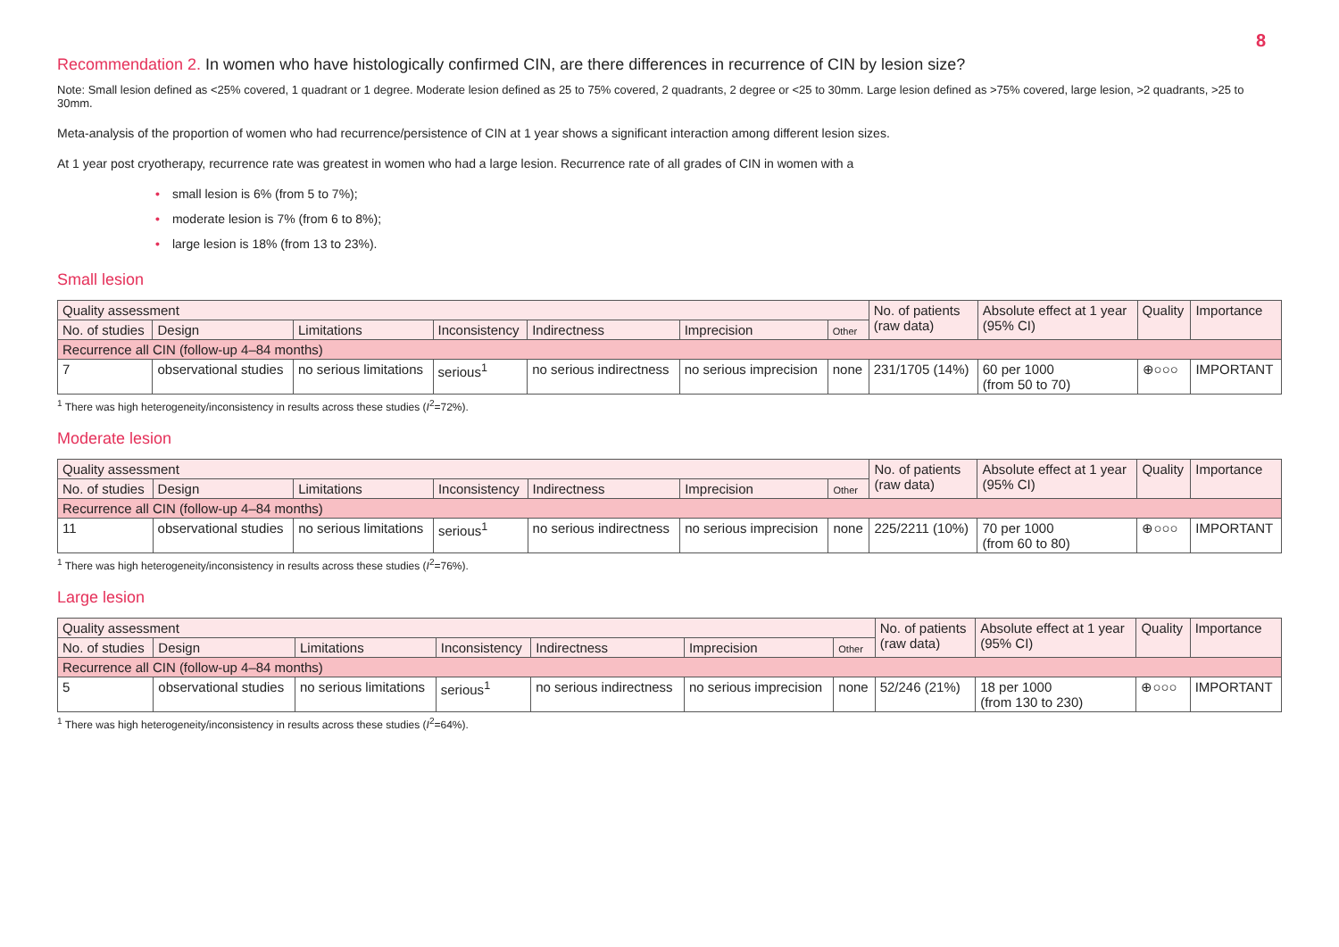8
Recommendation 2. In women who have histologically confirmed CIN, are there differences in recurrence of CIN by lesion size?
Note: Small lesion defined as <25% covered, 1 quadrant or 1 degree. Moderate lesion defined as 25 to 75% covered, 2 quadrants, 2 degree or <25 to 30mm. Large lesion defined as >75% covered, large lesion, >2 quadrants, >25 to 30mm.
Meta-analysis of the proportion of women who had recurrence/persistence of CIN at 1 year shows a significant interaction among different lesion sizes.
At 1 year post cryotherapy, recurrence rate was greatest in women who had a large lesion. Recurrence rate of all grades of CIN in women with a
• small lesion is 6% (from 5 to 7%);
• moderate lesion is 7% (from 6 to 8%);
• large lesion is 18% (from 13 to 23%).
Small lesion
| Quality assessment | | | | | | | No. of patients (raw data) | Absolute effect at 1 year (95% CI) | Quality | Importance |
| --- | --- | --- | --- | --- | --- | --- | --- | --- | --- | --- |
| No. of studies | Design | Limitations | Inconsistency | Indirectness | Imprecision | Other | | | | |
| Recurrence all CIN (follow-up 4–84 months) | | | | | | | | | | |
| 7 | observational studies | no serious limitations | serious<sup>1</sup> | no serious indirectness | no serious imprecision | none | 231/1705 (14%) | 60 per 1000 (from 50 to 70) | ⊕○○○ | IMPORTANT |
<sup>1</sup> There was high heterogeneity/inconsistency in results across these studies (I<sup>2</sup>=72%).
Moderate lesion
| Quality assessment | | | | | | | No. of patients (raw data) | Absolute effect at 1 year (95% CI) | Quality | Importance |
| --- | --- | --- | --- | --- | --- | --- | --- | --- | --- | --- |
| No. of studies | Design | Limitations | Inconsistency | Indirectness | Imprecision | Other | | | | |
| Recurrence all CIN (follow-up 4–84 months) | | | | | | | | | | |
| 11 | observational studies | no serious limitations | serious<sup>1</sup> | no serious indirectness | no serious imprecision | none | 225/2211 (10%) | 70 per 1000 (from 60 to 80) | ⊕○○○ | IMPORTANT |
<sup>1</sup> There was high heterogeneity/inconsistency in results across these studies (I<sup>2</sup>=76%).
Large lesion
| Quality assessment | | | | | | | No. of patients (raw data) | Absolute effect at 1 year (95% CI) | Quality | Importance |
| --- | --- | --- | --- | --- | --- | --- | --- | --- | --- | --- |
| No. of studies | Design | Limitations | Inconsistency | Indirectness | Imprecision | Other | | | | |
| Recurrence all CIN (follow-up 4–84 months) | | | | | | | | | | |
| 5 | observational studies | no serious limitations | serious<sup>1</sup> | no serious indirectness | no serious imprecision | none | 52/246 (21%) | 18 per 1000 (from 130 to 230) | ⊕○○○ | IMPORTANT |
<sup>1</sup> There was high heterogeneity/inconsistency in results across these studies (I<sup>2</sup>=64%).